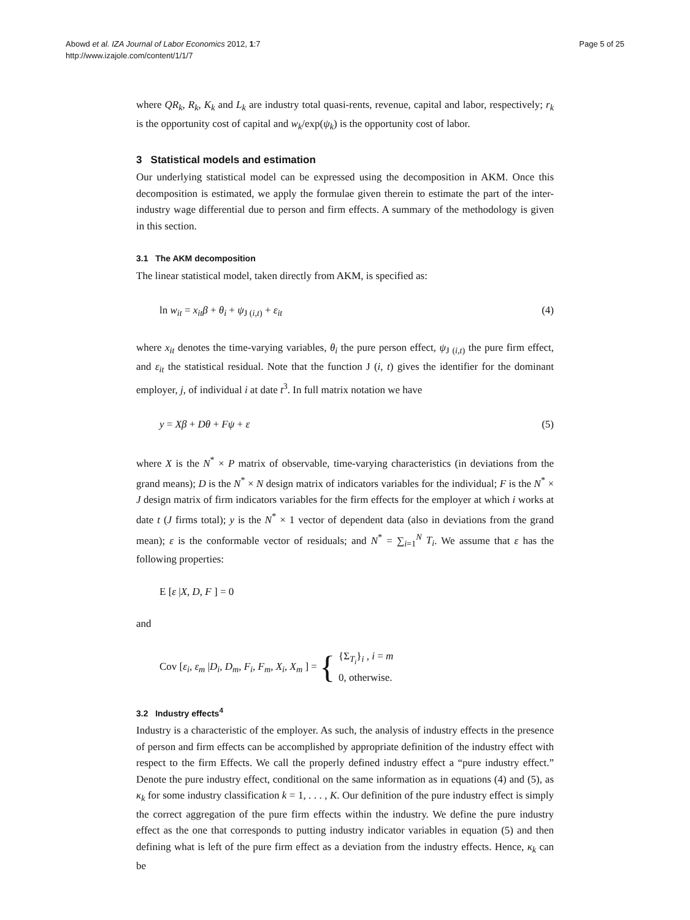Abowd et al. IZA Journal of Labor Economics 2012, 1:7
http://www.izajole.com/content/1/1/7
Page 5 of 25
where QR<sub>k</sub>, R<sub>k</sub>, K<sub>k</sub> and L<sub>k</sub> are industry total quasi-rents, revenue, capital and labor, respectively; r<sub>k</sub> is the opportunity cost of capital and w<sub>k</sub>/exp(ψ<sub>k</sub>) is the opportunity cost of labor.
3 Statistical models and estimation
Our underlying statistical model can be expressed using the decomposition in AKM. Once this decomposition is estimated, we apply the formulae given therein to estimate the part of the inter-industry wage differential due to person and firm effects. A summary of the methodology is given in this section.
3.1 The AKM decomposition
The linear statistical model, taken directly from AKM, is specified as:
ln w<sub>it</sub> = x<sub>it</sub>β + θ<sub>i</sub> + ψ<sub>J (i,t)</sub> + ε<sub>it</sub> (4)
where x<sub>it</sub> denotes the time-varying variables, θ<sub>i</sub> the pure person effect, ψ<sub>J (i,t)</sub> the pure firm effect, and ε<sub>it</sub> the statistical residual. Note that the function J (i, t) gives the identifier for the dominant employer, j, of individual i at date t<sup>3</sup>. In full matrix notation we have
y = Xβ + Dθ + Fψ + ε (5)
where X is the N<sup>*</sup> × P matrix of observable, time-varying characteristics (in deviations from the grand means); D is the N<sup>*</sup> × N design matrix of indicators variables for the individual; F is the N<sup>*</sup> × J design matrix of firm indicators variables for the firm effects for the employer at which i works at date t (J firms total); y is the N<sup>*</sup> × 1 vector of dependent data (also in deviations from the grand mean); ε is the conformable vector of residuals; and N<sup>*</sup> = ∑<sub>i=1</sub><sup>N</sup> T<sub>i</sub>. We assume that ε has the following properties:
E [ε |X, D, F ] = 0
and
Cov [ε<sub>i</sub>, ε<sub>m</sub> |D<sub>i</sub>, D<sub>m</sub>, F<sub>i</sub>, F<sub>m</sub>, X<sub>i</sub>, X<sub>m</sub> ] = { {Σ<sub>T<sub>i</sub></sub>}<sub>i</sub> , i = m
0, otherwise.
3.2 Industry effects<sup>4</sup>
Industry is a characteristic of the employer. As such, the analysis of industry effects in the presence of person and firm effects can be accomplished by appropriate definition of the industry effect with respect to the firm Effects. We call the properly defined industry effect a “pure industry effect.” Denote the pure industry effect, conditional on the same information as in equations (4) and (5), as κ<sub>k</sub> for some industry classification k = 1, . . . , K. Our definition of the pure industry effect is simply the correct aggregation of the pure firm effects within the industry. We define the pure industry effect as the one that corresponds to putting industry indicator variables in equation (5) and then defining what is left of the pure firm effect as a deviation from the industry effects. Hence, κ<sub>k</sub> can be